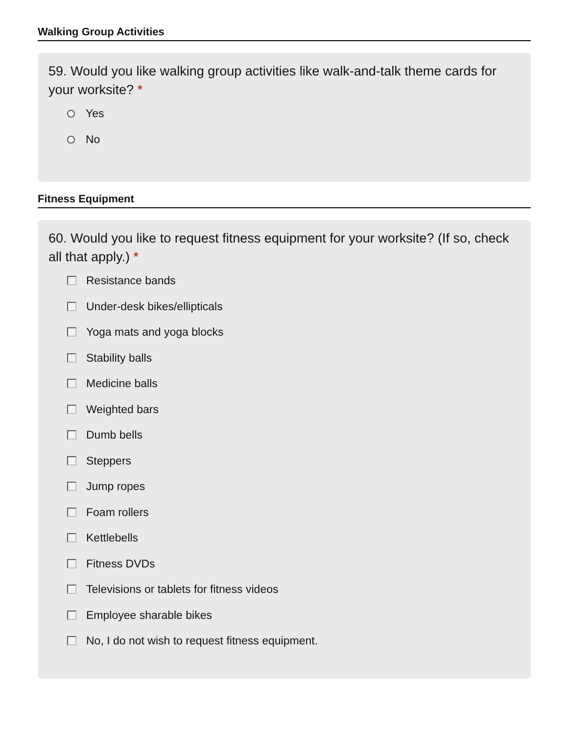Walking Group Activities
59. Would you like walking group activities like walk-and-talk theme cards for your worksite? *
Yes
No
Fitness Equipment
60. Would you like to request fitness equipment for your worksite? (If so, check all that apply.) *
Resistance bands
Under-desk bikes/ellipticals
Yoga mats and yoga blocks
Stability balls
Medicine balls
Weighted bars
Dumb bells
Steppers
Jump ropes
Foam rollers
Kettlebells
Fitness DVDs
Televisions or tablets for fitness videos
Employee sharable bikes
No, I do not wish to request fitness equipment.